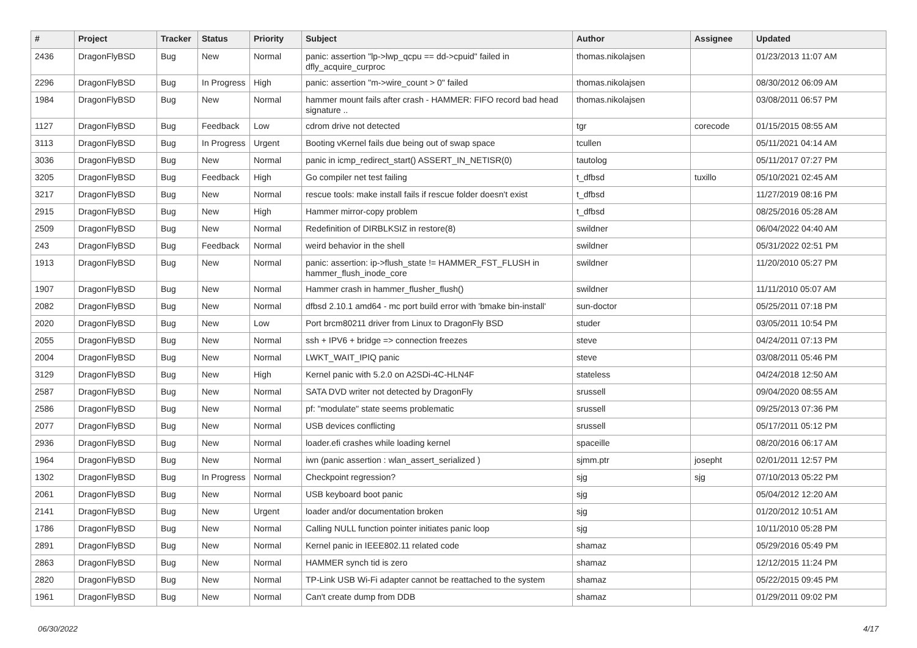| # | Project | Tracker | Status | Priority | Subject | Author | Assignee | Updated |
| --- | --- | --- | --- | --- | --- | --- | --- | --- |
| 2436 | DragonFlyBSD | Bug | New | Normal | panic: assertion "lp->lwp_qcpu == dd->cpuid" failed in dfly_acquire_curproc | thomas.nikolajsen | | 01/23/2013 11:07 AM |
| 2296 | DragonFlyBSD | Bug | In Progress | High | panic: assertion "m->wire_count > 0" failed | thomas.nikolajsen | | 08/30/2012 06:09 AM |
| 1984 | DragonFlyBSD | Bug | New | Normal | hammer mount fails after crash - HAMMER: FIFO record bad head signature .. | thomas.nikolajsen | | 03/08/2011 06:57 PM |
| 1127 | DragonFlyBSD | Bug | Feedback | Low | cdrom drive not detected | tgr | corecode | 01/15/2015 08:55 AM |
| 3113 | DragonFlyBSD | Bug | In Progress | Urgent | Booting vKernel fails due being out of swap space | tcullen | | 05/11/2021 04:14 AM |
| 3036 | DragonFlyBSD | Bug | New | Normal | panic in icmp_redirect_start() ASSERT_IN_NETISR(0) | tautolog | | 05/11/2017 07:27 PM |
| 3205 | DragonFlyBSD | Bug | Feedback | High | Go compiler net test failing | t_dfbsd | tuxillo | 05/10/2021 02:45 AM |
| 3217 | DragonFlyBSD | Bug | New | Normal | rescue tools: make install fails if rescue folder doesn't exist | t_dfbsd | | 11/27/2019 08:16 PM |
| 2915 | DragonFlyBSD | Bug | New | High | Hammer mirror-copy problem | t_dfbsd | | 08/25/2016 05:28 AM |
| 2509 | DragonFlyBSD | Bug | New | Normal | Redefinition of DIRBLKSIZ in restore(8) | swildner | | 06/04/2022 04:40 AM |
| 243 | DragonFlyBSD | Bug | Feedback | Normal | weird behavior in the shell | swildner | | 05/31/2022 02:51 PM |
| 1913 | DragonFlyBSD | Bug | New | Normal | panic: assertion: ip->flush_state != HAMMER_FST_FLUSH in hammer_flush_inode_core | swildner | | 11/20/2010 05:27 PM |
| 1907 | DragonFlyBSD | Bug | New | Normal | Hammer crash in hammer_flusher_flush() | swildner | | 11/11/2010 05:07 AM |
| 2082 | DragonFlyBSD | Bug | New | Normal | dfbsd 2.10.1 amd64 - mc port build error with 'bmake bin-install' | sun-doctor | | 05/25/2011 07:18 PM |
| 2020 | DragonFlyBSD | Bug | New | Low | Port brcm80211 driver from Linux to DragonFly BSD | studer | | 03/05/2011 10:54 PM |
| 2055 | DragonFlyBSD | Bug | New | Normal | ssh + IPV6 + bridge => connection freezes | steve | | 04/24/2011 07:13 PM |
| 2004 | DragonFlyBSD | Bug | New | Normal | LWKT_WAIT_IPIQ panic | steve | | 03/08/2011 05:46 PM |
| 3129 | DragonFlyBSD | Bug | New | High | Kernel panic with 5.2.0 on A2SDi-4C-HLN4F | stateless | | 04/24/2018 12:50 AM |
| 2587 | DragonFlyBSD | Bug | New | Normal | SATA DVD writer not detected by DragonFly | srussell | | 09/04/2020 08:55 AM |
| 2586 | DragonFlyBSD | Bug | New | Normal | pf: "modulate" state seems problematic | srussell | | 09/25/2013 07:36 PM |
| 2077 | DragonFlyBSD | Bug | New | Normal | USB devices conflicting | srussell | | 05/17/2011 05:12 PM |
| 2936 | DragonFlyBSD | Bug | New | Normal | loader.efi crashes while loading kernel | spaceille | | 08/20/2016 06:17 AM |
| 1964 | DragonFlyBSD | Bug | New | Normal | iwn (panic assertion : wlan_assert_serialized ) | sjmm.ptr | josepht | 02/01/2011 12:57 PM |
| 1302 | DragonFlyBSD | Bug | In Progress | Normal | Checkpoint regression? | sjg | sjg | 07/10/2013 05:22 PM |
| 2061 | DragonFlyBSD | Bug | New | Normal | USB keyboard boot panic | sjg | | 05/04/2012 12:20 AM |
| 2141 | DragonFlyBSD | Bug | New | Urgent | loader and/or documentation broken | sjg | | 01/20/2012 10:51 AM |
| 1786 | DragonFlyBSD | Bug | New | Normal | Calling NULL function pointer initiates panic loop | sjg | | 10/11/2010 05:28 PM |
| 2891 | DragonFlyBSD | Bug | New | Normal | Kernel panic in IEEE802.11 related code | shamaz | | 05/29/2016 05:49 PM |
| 2863 | DragonFlyBSD | Bug | New | Normal | HAMMER synch tid is zero | shamaz | | 12/12/2015 11:24 PM |
| 2820 | DragonFlyBSD | Bug | New | Normal | TP-Link USB Wi-Fi adapter cannot be reattached to the system | shamaz | | 05/22/2015 09:45 PM |
| 1961 | DragonFlyBSD | Bug | New | Normal | Can't create dump from DDB | shamaz | | 01/29/2011 09:02 PM |
06/30/2022 4/17